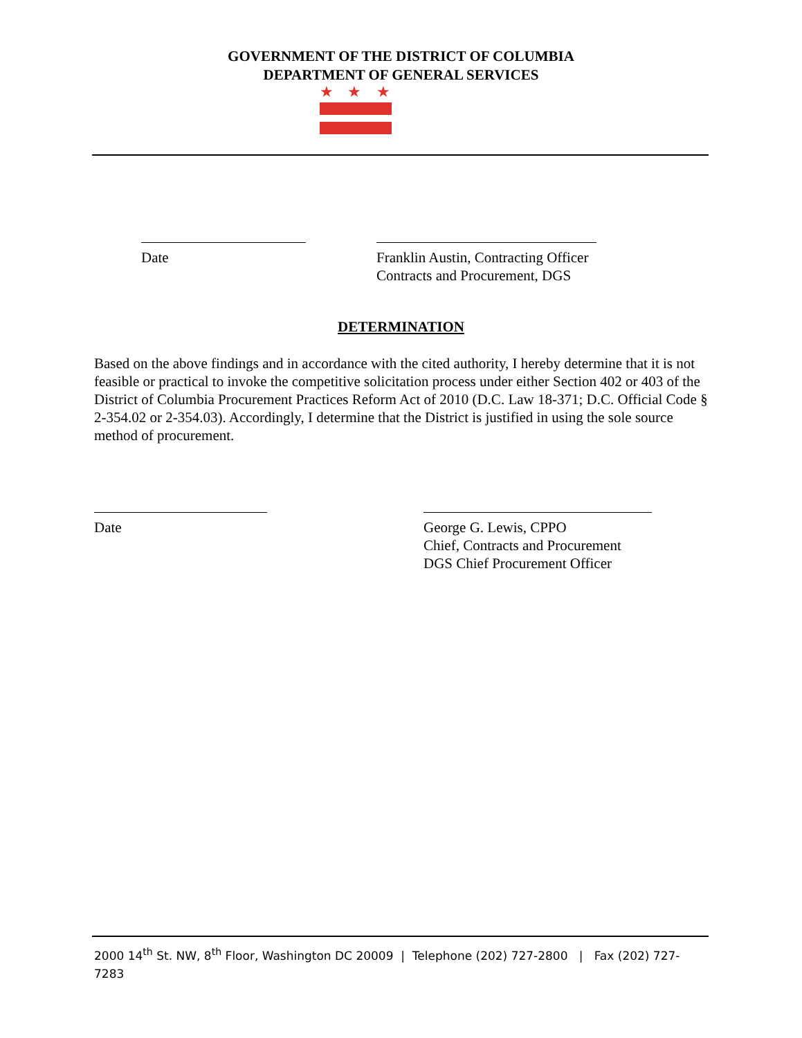GOVERNMENT OF THE DISTRICT OF COLUMBIA
DEPARTMENT OF GENERAL SERVICES
★
★
★
Date
Franklin Austin, Contracting Officer
Contracts and Procurement, DGS
DETERMINATION
Based on the above findings and in accordance with the cited authority, I hereby determine that it is not feasible or practical to invoke the competitive solicitation process under either Section 402 or 403 of the District of Columbia Procurement Practices Reform Act of 2010 (D.C. Law 18-371; D.C. Official Code § 2-354.02 or 2-354.03). Accordingly, I determine that the District is justified in using the sole source method of procurement.
Date
George G. Lewis, CPPO
Chief, Contracts and Procurement
DGS Chief Procurement Officer
2000 14<sup>th</sup> St. NW, 8<sup>th</sup> Floor, Washington DC 20009 | Telephone (202) 727-2800 | Fax (202) 727-7283